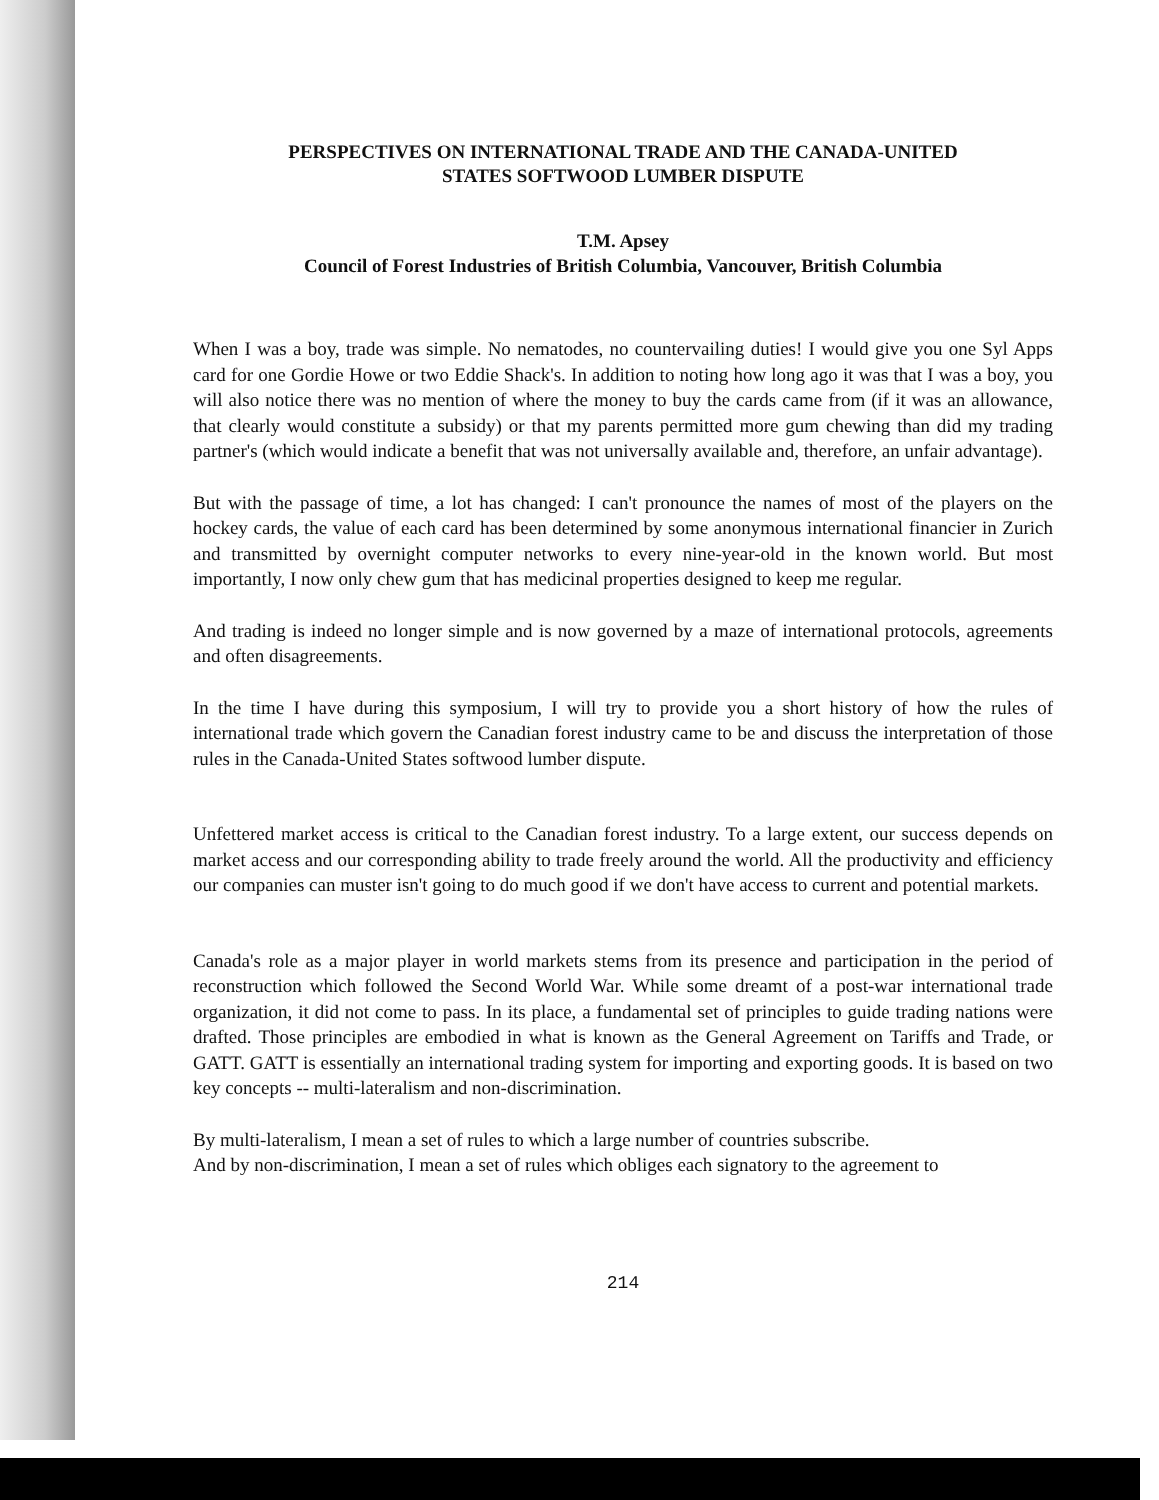PERSPECTIVES ON INTERNATIONAL TRADE AND THE CANADA-UNITED
STATES SOFTWOOD LUMBER DISPUTE
T.M. Apsey
Council of Forest Industries of British Columbia, Vancouver, British Columbia
When I was a boy, trade was simple. No nematodes, no countervailing duties! I would give you one Syl Apps card for one Gordie Howe or two Eddie Shack's. In addition to noting how long ago it was that I was a boy, you will also notice there was no mention of where the money to buy the cards came from (if it was an allowance, that clearly would constitute a subsidy) or that my parents permitted more gum chewing than did my trading partner's (which would indicate a benefit that was not universally available and, therefore, an unfair advantage).
But with the passage of time, a lot has changed: I can't pronounce the names of most of the players on the hockey cards, the value of each card has been determined by some anonymous international financier in Zurich and transmitted by overnight computer networks to every nine-year-old in the known world. But most importantly, I now only chew gum that has medicinal properties designed to keep me regular.
And trading is indeed no longer simple and is now governed by a maze of international protocols, agreements and often disagreements.
In the time I have during this symposium, I will try to provide you a short history of how the rules of international trade which govern the Canadian forest industry came to be and discuss the interpretation of those rules in the Canada-United States softwood lumber dispute.
Unfettered market access is critical to the Canadian forest industry. To a large extent, our success depends on market access and our corresponding ability to trade freely around the world. All the productivity and efficiency our companies can muster isn't going to do much good if we don't have access to current and potential markets.
Canada's role as a major player in world markets stems from its presence and participation in the period of reconstruction which followed the Second World War. While some dreamt of a post-war international trade organization, it did not come to pass. In its place, a fundamental set of principles to guide trading nations were drafted. Those principles are embodied in what is known as the General Agreement on Tariffs and Trade, or GATT. GATT is essentially an international trading system for importing and exporting goods. It is based on two key concepts -- multi-lateralism and non-discrimination.
By multi-lateralism, I mean a set of rules to which a large number of countries subscribe.
And by non-discrimination, I mean a set of rules which obliges each signatory to the agreement to
214